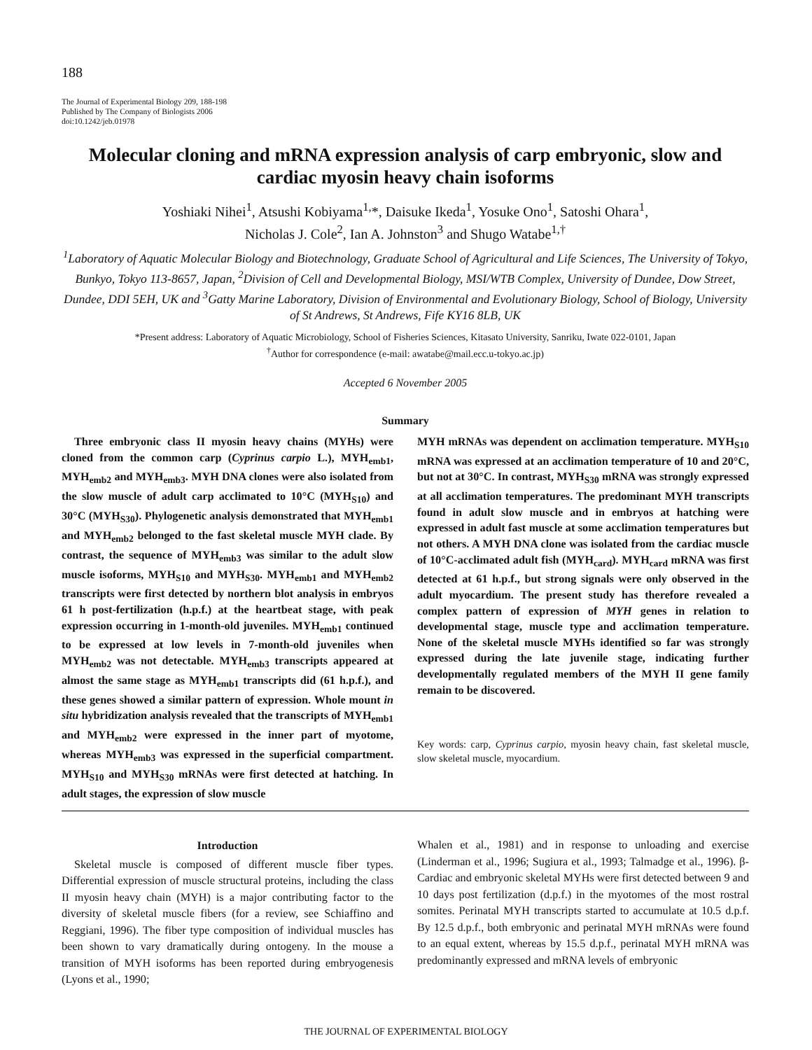188
The Journal of Experimental Biology 209, 188-198
Published by The Company of Biologists 2006
doi:10.1242/jeb.01978
Molecular cloning and mRNA expression analysis of carp embryonic, slow and cardiac myosin heavy chain isoforms
Yoshiaki Nihei<sup>1</sup>, Atsushi Kobiyama<sup>1,</sup>*, Daisuke Ikeda<sup>1</sup>, Yosuke Ono<sup>1</sup>, Satoshi Ohara<sup>1</sup>,
Nicholas J. Cole<sup>2</sup>, Ian A. Johnston<sup>3</sup> and Shugo Watabe<sup>1,†</sup>
<sup>1</sup> Laboratory of Aquatic Molecular Biology and Biotechnology, Graduate School of Agricultural and Life Sciences, The University of Tokyo, Bunkyo, Tokyo 113-8657, Japan, <sup>2</sup>Division of Cell and Developmental Biology, MSI/WTB Complex, University of Dundee, Dow Street, Dundee, DDI 5EH, UK and <sup>3</sup>Gatty Marine Laboratory, Division of Environmental and Evolutionary Biology, School of Biology, University of St Andrews, St Andrews, Fife KY16 8LB, UK
*Present address: Laboratory of Aquatic Microbiology, School of Fisheries Sciences, Kitasato University, Sanriku, Iwate 022-0101, Japan
<sup>†</sup> Author for correspondence (e-mail: awatabe@mail.ecc.u-tokyo.ac.jp)
Accepted 6 November 2005
Summary
Three embryonic class II myosin heavy chains (MYHs) were cloned from the common carp (Cyprinus carpio L.), MYH<sub>emb1</sub>, MYH<sub>emb2</sub> and MYH<sub>emb3</sub>. MYH DNA clones were also isolated from the slow muscle of adult carp acclimated to 10°C (MYH<sub>S10</sub>) and 30°C (MYH<sub>S30</sub>). Phylogenetic analysis demonstrated that MYH<sub>emb1</sub> and MYH<sub>emb2</sub> belonged to the fast skeletal muscle MYH clade. By contrast, the sequence of MYH<sub>emb3</sub> was similar to the adult slow muscle isoforms, MYH<sub>S10</sub> and MYH<sub>S30</sub>. MYH<sub>emb1</sub> and MYH<sub>emb2</sub> transcripts were first detected by northern blot analysis in embryos 61 h post-fertilization (h.p.f.) at the heartbeat stage, with peak expression occurring in 1-month-old juveniles. MYH<sub>emb1</sub> continued to be expressed at low levels in 7-month-old juveniles when MYH<sub>emb2</sub> was not detectable. MYH<sub>emb3</sub> transcripts appeared at almost the same stage as MYH<sub>emb1</sub> transcripts did (61 h.p.f.), and these genes showed a similar pattern of expression. Whole mount in situ hybridization analysis revealed that the transcripts of MYH<sub>emb1</sub> and MYH<sub>emb2</sub> were expressed in the inner part of myotome, whereas MYH<sub>emb3</sub> was expressed in the superficial compartment. MYH<sub>S10</sub> and MYH<sub>S30</sub> mRNAs were first detected at hatching. In adult stages, the expression of slow muscle
MYH mRNAs was dependent on acclimation temperature. MYH<sub>S10</sub> mRNA was expressed at an acclimation temperature of 10 and 20°C, but not at 30°C. In contrast, MYH<sub>S30</sub> mRNA was strongly expressed at all acclimation temperatures. The predominant MYH transcripts found in adult slow muscle and in embryos at hatching were expressed in adult fast muscle at some acclimation temperatures but not others. A MYH DNA clone was isolated from the cardiac muscle of 10°C-acclimated adult fish (MYH<sub>card</sub>). MYH<sub>card</sub> mRNA was first detected at 61 h.p.f., but strong signals were only observed in the adult myocardium. The present study has therefore revealed a complex pattern of expression of MYH genes in relation to developmental stage, muscle type and acclimation temperature. None of the skeletal muscle MYHs identified so far was strongly expressed during the late juvenile stage, indicating further developmentally regulated members of the MYH II gene family remain to be discovered.
Key words: carp, Cyprinus carpio, myosin heavy chain, fast skeletal muscle, slow skeletal muscle, myocardium.
Introduction
Skeletal muscle is composed of different muscle fiber types. Differential expression of muscle structural proteins, including the class II myosin heavy chain (MYH) is a major contributing factor to the diversity of skeletal muscle fibers (for a review, see Schiaffino and Reggiani, 1996). The fiber type composition of individual muscles has been shown to vary dramatically during ontogeny. In the mouse a transition of MYH isoforms has been reported during embryogenesis (Lyons et al., 1990;
Whalen et al., 1981) and in response to unloading and exercise (Linderman et al., 1996; Sugiura et al., 1993; Talmadge et al., 1996). β-Cardiac and embryonic skeletal MYHs were first detected between 9 and 10 days post fertilization (d.p.f.) in the myotomes of the most rostral somites. Perinatal MYH transcripts started to accumulate at 10.5 d.p.f. By 12.5 d.p.f., both embryonic and perinatal MYH mRNAs were found to an equal extent, whereas by 15.5 d.p.f., perinatal MYH mRNA was predominantly expressed and mRNA levels of embryonic
THE JOURNAL OF EXPERIMENTAL BIOLOGY